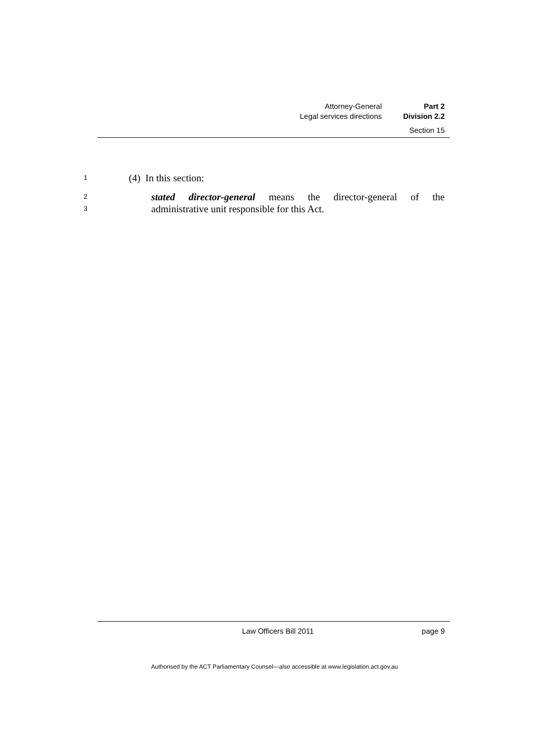Attorney-General Part 2
Legal services directions Division 2.2
Section 15
1 (4) In this section:
2 stated director-general means the director-general of the
3 administrative unit responsible for this Act.
Law Officers Bill 2011 page 9
Authorised by the ACT Parliamentary Counsel—also accessible at www.legislation.act.gov.au